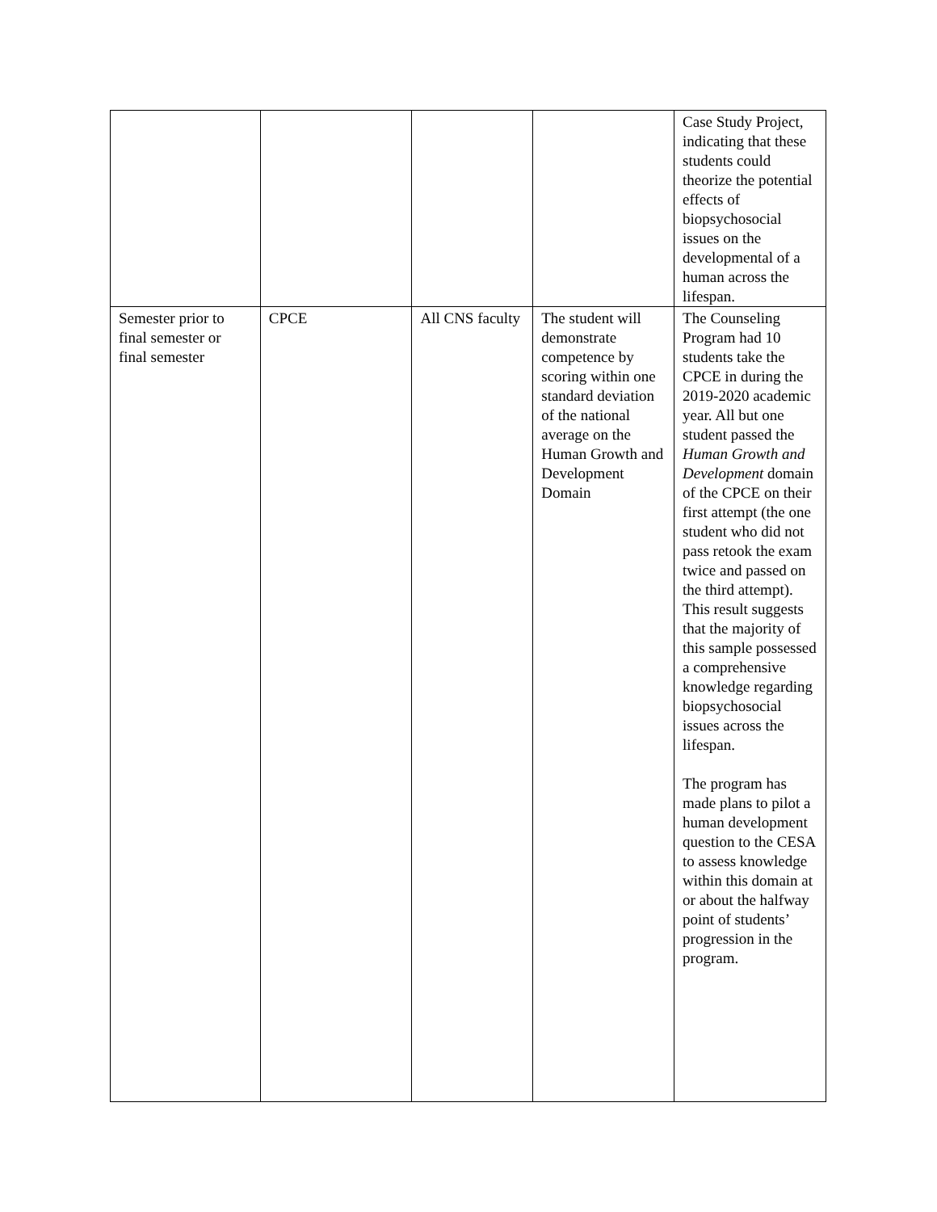| | | | | Case Study Project, indicating that these students could theorize the potential effects of biopsychosocial issues on the developmental of a human across the lifespan. |
| Semester prior to final semester or final semester | CPCE | All CNS faculty | The student will demonstrate competence by scoring within one standard deviation of the national average on the Human Growth and Development Domain | The Counseling Program had 10 students take the CPCE in during the 2019-2020 academic year. All but one student passed the Human Growth and Development domain of the CPCE on their first attempt (the one student who did not pass retook the exam twice and passed on the third attempt). This result suggests that the majority of this sample possessed a comprehensive knowledge regarding biopsychosocial issues across the lifespan. The program has made plans to pilot a human development question to the CESA to assess knowledge within this domain at or about the halfway point of students’ progression in the program. |